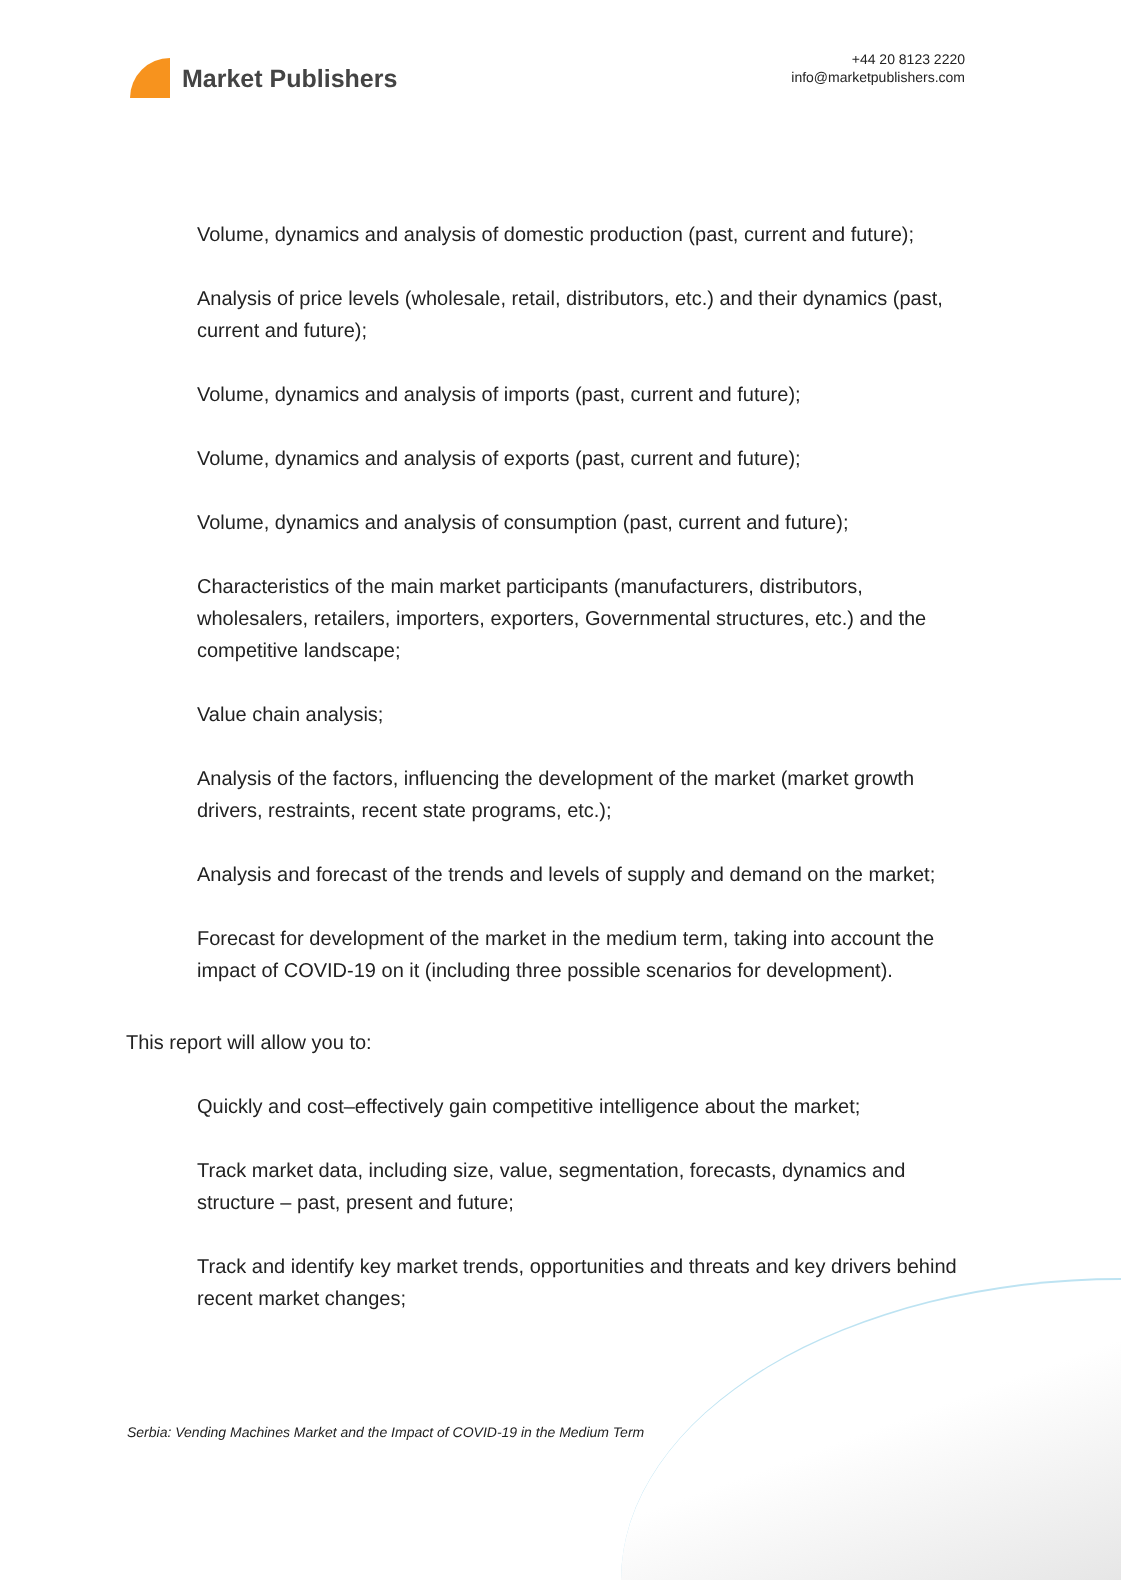Market Publishers
+44 20 8123 2220
info@marketpublishers.com
Volume, dynamics and analysis of domestic production (past, current and future);
Analysis of price levels (wholesale, retail, distributors, etc.) and their dynamics (past, current and future);
Volume, dynamics and analysis of imports (past, current and future);
Volume, dynamics and analysis of exports (past, current and future);
Volume, dynamics and analysis of consumption (past, current and future);
Characteristics of the main market participants (manufacturers, distributors, wholesalers, retailers, importers, exporters, Governmental structures, etc.) and the competitive landscape;
Value chain analysis;
Analysis of the factors, influencing the development of the market (market growth drivers, restraints, recent state programs, etc.);
Analysis and forecast of the trends and levels of supply and demand on the market;
Forecast for development of the market in the medium term, taking into account the impact of COVID-19 on it (including three possible scenarios for development).
This report will allow you to:
Quickly and cost–effectively gain competitive intelligence about the market;
Track market data, including size, value, segmentation, forecasts, dynamics and structure – past, present and future;
Track and identify key market trends, opportunities and threats and key drivers behind recent market changes;
Serbia: Vending Machines Market and the Impact of COVID-19 in the Medium Term